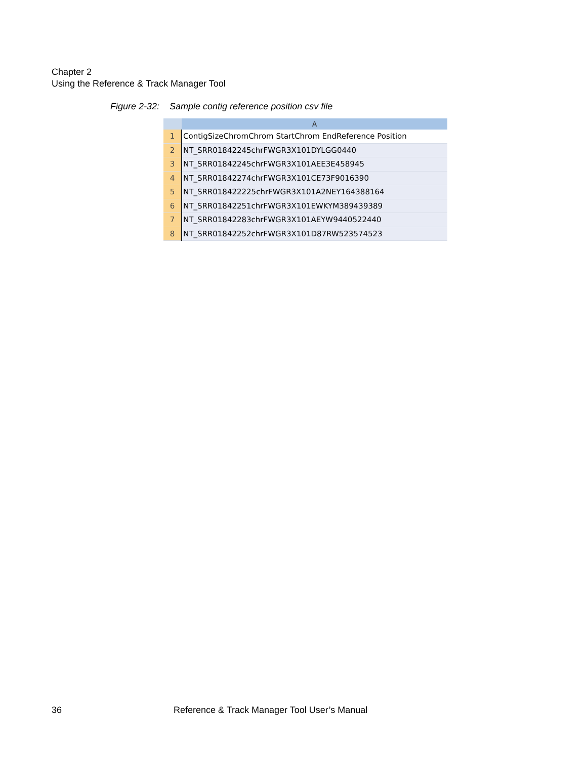Chapter 2
Using the Reference & Track Manager Tool
Figure 2-32: Sample contig reference position csv file
| | A |
| --- | --- |
| 1 | ContigSizeChromChrom StartChrom EndReference Position |
| 2 | NT_SRR01842245chrFWGR3X101DYLGG0440 |
| 3 | NT_SRR01842245chrFWGR3X101AEE3E458945 |
| 4 | NT_SRR01842274chrFWGR3X101CE73F9016390 |
| 5 | NT_SRR018422225chrFWGR3X101A2NEY164388164 |
| 6 | NT_SRR01842251chrFWGR3X101EWKYM389439389 |
| 7 | NT_SRR01842283chrFWGR3X101AEYW9440522440 |
| 8 | NT_SRR01842252chrFWGR3X101D87RW523574523 |
36
Reference & Track Manager Tool User’s Manual